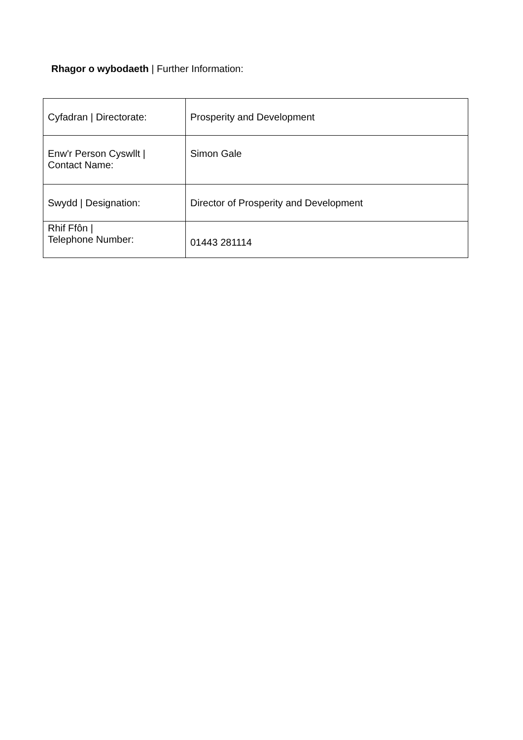Rhagor o wybodaeth | Further Information:
| Cyfadran / Directorate: | Prosperity and Development |
| Enw'r Person Cyswllt / Contact Name: | Simon Gale |
| Swydd / Designation: | Director of Prosperity and Development |
| Rhif Ffôn / Telephone Number: | 01443 281114 |